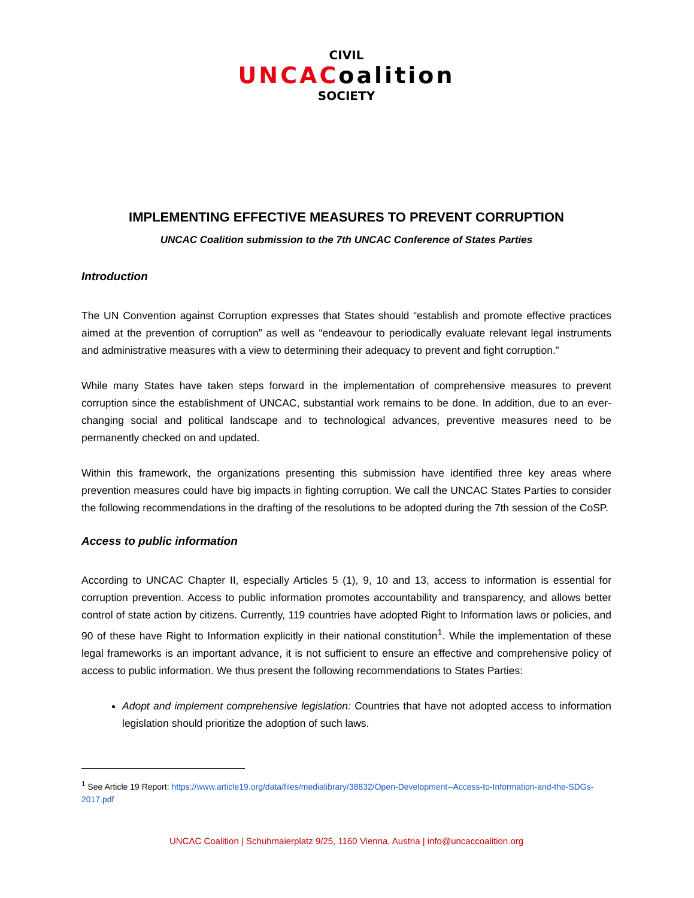CIVIL
UNCACoalition
SOCIETY
IMPLEMENTING EFFECTIVE MEASURES TO PREVENT CORRUPTION
UNCAC Coalition submission to the 7th UNCAC Conference of States Parties
Introduction
The UN Convention against Corruption expresses that States should “establish and promote effective practices aimed at the prevention of corruption” as well as “endeavour to periodically evaluate relevant legal instruments and administrative measures with a view to determining their adequacy to prevent and fight corruption.”
While many States have taken steps forward in the implementation of comprehensive measures to prevent corruption since the establishment of UNCAC, substantial work remains to be done. In addition, due to an ever-changing social and political landscape and to technological advances, preventive measures need to be permanently checked on and updated.
Within this framework, the organizations presenting this submission have identified three key areas where prevention measures could have big impacts in fighting corruption. We call the UNCAC States Parties to consider the following recommendations in the drafting of the resolutions to be adopted during the 7th session of the CoSP.
Access to public information
According to UNCAC Chapter II, especially Articles 5 (1), 9, 10 and 13, access to information is essential for corruption prevention. Access to public information promotes accountability and transparency, and allows better control of state action by citizens. Currently, 119 countries have adopted Right to Information laws or policies, and 90 of these have Right to Information explicitly in their national constitution<sup>1</sup>. While the implementation of these legal frameworks is an important advance, it is not sufficient to ensure an effective and comprehensive policy of access to public information. We thus present the following recommendations to States Parties:
Adopt and implement comprehensive legislation: Countries that have not adopted access to information legislation should prioritize the adoption of such laws.
<sup>1</sup> See Article 19 Report: https://www.article19.org/data/files/medialibrary/38832/Open-Development--Access-to-Information-and-the-SDGs-2017.pdf
UNCAC Coalition | Schuhmaierplatz 9/25, 1160 Vienna, Austria | info@uncaccoalition.org